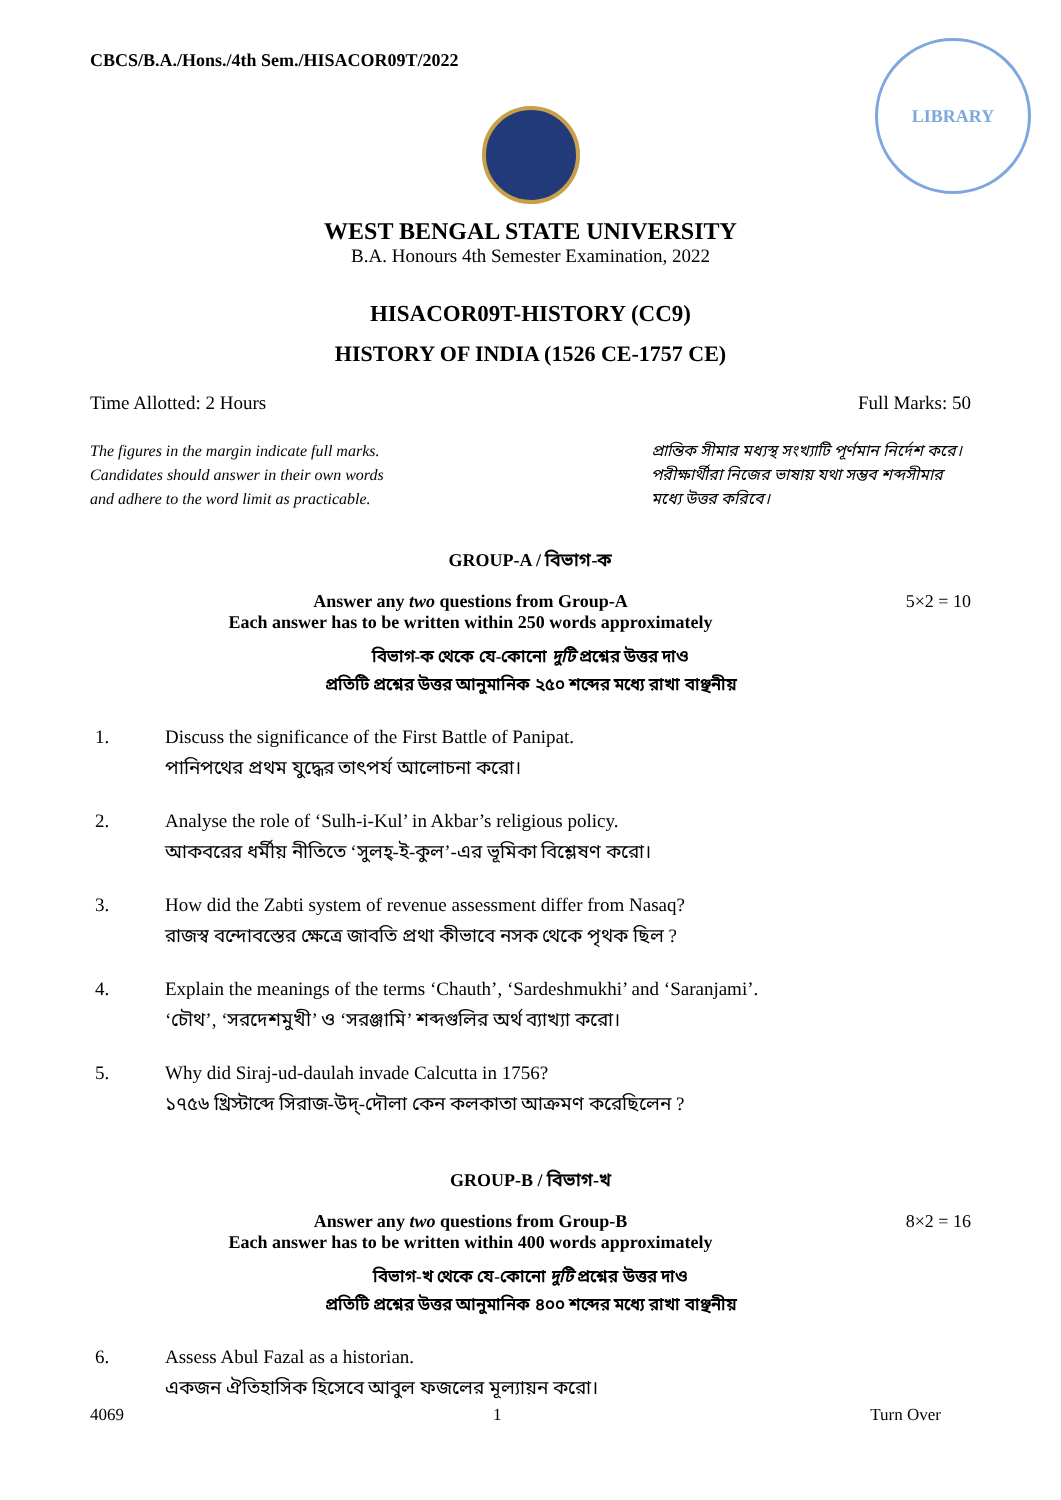CBCS/B.A./Hons./4th Sem./HISACOR09T/2022
LIBRARY
WEST BENGAL STATE UNIVERSITY
B.A. Honours 4th Semester Examination, 2022
HISACOR09T-HISTORY (CC9)
HISTORY OF INDIA (1526 CE-1757 CE)
Time Allotted: 2 Hours Full Marks: 50
The figures in the margin indicate full marks.
Candidates should answer in their own words
and adhere to the word limit as practicable.
প্রান্তিক সীমার মধ্যস্থ সংখ্যাটি পূর্ণমান নির্দেশ করে। পরীক্ষার্থীরা নিজের ভাষায় যথা সম্ভব শব্দসীমার মধ্যে উত্তর করিবে।
GROUP-A / বিভাগ-ক
Answer any two questions from Group-A
Each answer has to be written within 250 words approximately
5×2 = 10
বিভাগ-ক থেকে যে-কোনো দুটি প্রশ্নের উত্তর দাও
প্রতিটি প্রশ্নের উত্তর আনুমানিক ২৫০ শব্দের মধ্যে রাখা বাঞ্ছনীয়
1. Discuss the significance of the First Battle of Panipat.
পানিপথের প্রথম যুদ্ধের তাৎপর্য আলোচনা করো।
2. Analyse the role of ‘Sulh-i-Kul’ in Akbar’s religious policy.
আকবরের ধর্মীয় নীতিতে ‘সুলহ্-ই-কুল’-এর ভূমিকা বিশ্লেষণ করো।
3. How did the Zabti system of revenue assessment differ from Nasaq?
রাজস্ব বন্দোবস্তের ক্ষেত্রে জাবতি প্রথা কীভাবে নসক থেকে পৃথক ছিল ?
4. Explain the meanings of the terms ‘Chauth’, ‘Sardeshmukhi’ and ‘Saranjami’.
‘চৌথ’, ‘সরদেশমুখী’ ও ‘সরঞ্জামি’ শব্দগুলির অর্থ ব্যাখ্যা করো।
5. Why did Siraj-ud-daulah invade Calcutta in 1756?
১৭৫৬ খ্রিস্টাব্দে সিরাজ-উদ্-দৌলা কেন কলকাতা আক্রমণ করেছিলেন ?
GROUP-B / বিভাগ-খ
Answer any two questions from Group-B
Each answer has to be written within 400 words approximately
8×2 = 16
বিভাগ-খ থেকে যে-কোনো দুটি প্রশ্নের উত্তর দাও
প্রতিটি প্রশ্নের উত্তর আনুমানিক ৪০০ শব্দের মধ্যে রাখা বাঞ্ছনীয়
6. Assess Abul Fazal as a historian.
একজন ঐতিহাসিক হিসেবে আবুল ফজলের মূল্যায়ন করো।
4069 1 Turn Over